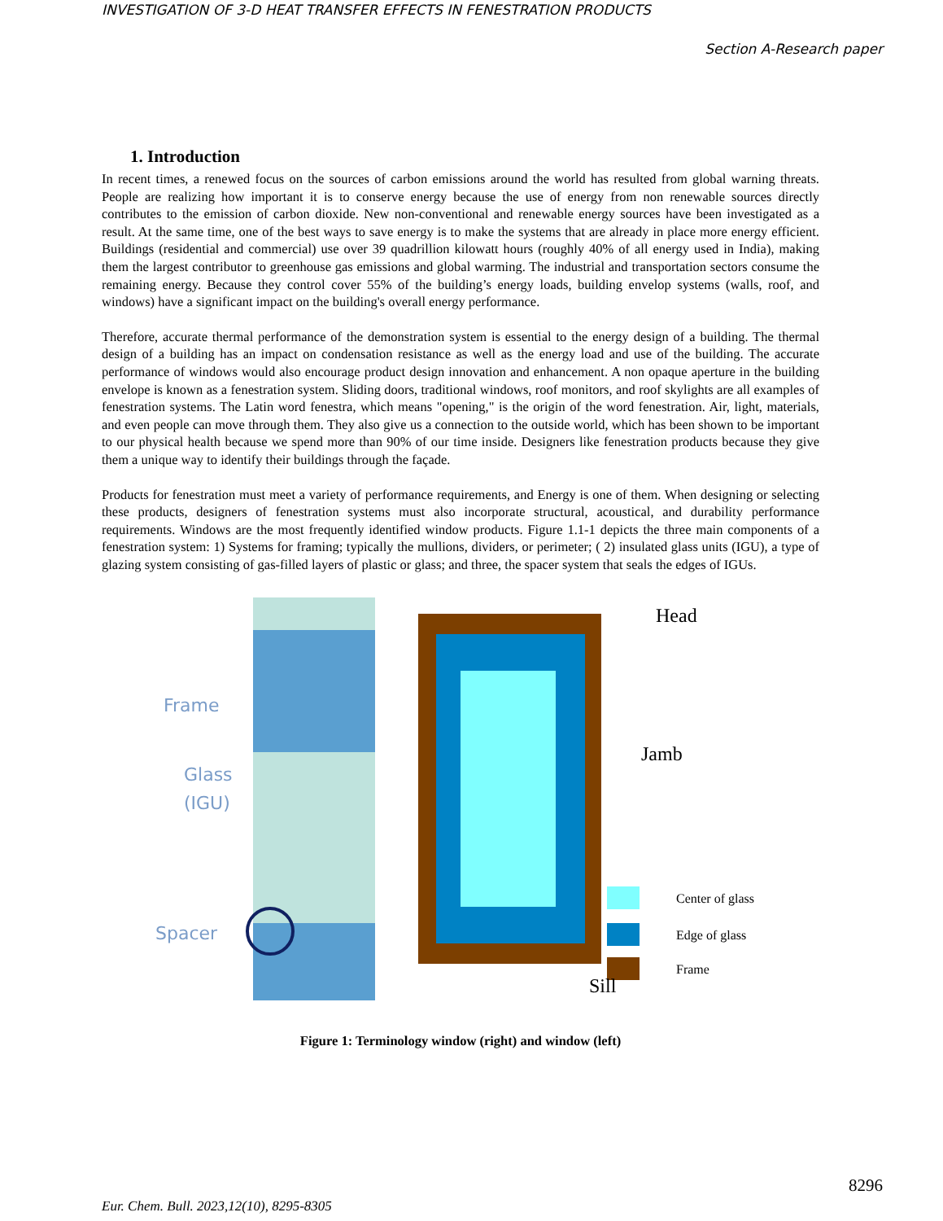INVESTIGATION OF 3-D HEAT TRANSFER EFFECTS IN FENESTRATION PRODUCTS
Section A-Research paper
1. Introduction
In recent times, a renewed focus on the sources of carbon emissions around the world has resulted from global warning threats. People are realizing how important it is to conserve energy because the use of energy from non renewable sources directly contributes to the emission of carbon dioxide. New non-conventional and renewable energy sources have been investigated as a result. At the same time, one of the best ways to save energy is to make the systems that are already in place more energy efficient. Buildings (residential and commercial) use over 39 quadrillion kilowatt hours (roughly 40% of all energy used in India), making them the largest contributor to greenhouse gas emissions and global warming. The industrial and transportation sectors consume the remaining energy. Because they control cover 55% of the building’s energy loads, building envelop systems (walls, roof, and windows) have a significant impact on the building's overall energy performance.
Therefore, accurate thermal performance of the demonstration system is essential to the energy design of a building. The thermal design of a building has an impact on condensation resistance as well as the energy load and use of the building. The accurate performance of windows would also encourage product design innovation and enhancement. A non opaque aperture in the building envelope is known as a fenestration system. Sliding doors, traditional windows, roof monitors, and roof skylights are all examples of fenestration systems. The Latin word fenestra, which means "opening," is the origin of the word fenestration. Air, light, materials, and even people can move through them. They also give us a connection to the outside world, which has been shown to be important to our physical health because we spend more than 90% of our time inside. Designers like fenestration products because they give them a unique way to identify their buildings through the façade.
Products for fenestration must meet a variety of performance requirements, and Energy is one of them. When designing or selecting these products, designers of fenestration systems must also incorporate structural, acoustical, and durability performance requirements. Windows are the most frequently identified window products. Figure 1.1-1 depicts the three main components of a fenestration system: 1) Systems for framing; typically the mullions, dividers, or perimeter; ( 2) insulated glass units (IGU), a type of glazing system consisting of gas-filled layers of plastic or glass; and three, the spacer system that seals the edges of IGUs.
Frame
Glass
(IGU)
Spacer
Head
Jamb
Sill
Center of glass
Edge of glass
Frame
Figure 1: Terminology window (right) and window (left)
8296
Eur. Chem. Bull. 2023,12(10), 8295-8305